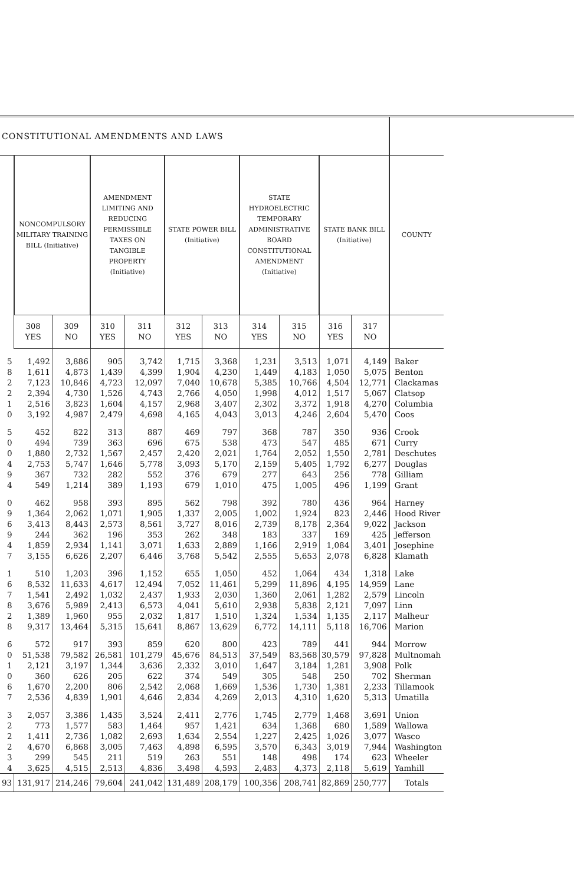| CONSTITUTIONAL AMENDMENTS AND LAWS | | | | | | | | | | | |
| --- | --- | --- | --- | --- | --- | --- | --- | --- | --- | --- | --- |
| | NONCOMPULSORY MILITARY TRAINING BILL (Initiative) | | AMENDMENT LIMITING AND REDUCING PERMISSIBLE TAXES ON TANGIBLE PROPERTY (Initiative) | | STATE POWER BILL (Initiative) | | STATE HYDROELECTRIC TEMPORARY ADMINISTRATIVE BOARD CONSTITUTIONAL AMENDMENT (Initiative) | | STATE BANK BILL (Initiative) | | COUNTY |
| | 308 YES | 309 NO | 310 YES | 311 NO | 312 YES | 313 NO | 314 YES | 315 NO | 316 YES | 317 NO | |
| 5 | 1,492 | 3,886 | 905 | 3,742 | 1,715 | 3,368 | 1,231 | 3,513 | 1,071 | 4,149 | Baker |
| 8 | 1,611 | 4,873 | 1,439 | 4,399 | 1,904 | 4,230 | 1,449 | 4,183 | 1,050 | 5,075 | Benton |
| 2 | 7,123 | 10,846 | 4,723 | 12,097 | 7,040 | 10,678 | 5,385 | 10,766 | 4,504 | 12,771 | Clackamas |
| 2 | 2,394 | 4,730 | 1,526 | 4,743 | 2,766 | 4,050 | 1,998 | 4,012 | 1,517 | 5,067 | Clatsop |
| 1 | 2,516 | 3,823 | 1,604 | 4,157 | 2,968 | 3,407 | 2,302 | 3,372 | 1,918 | 4,270 | Columbia |
| 0 | 3,192 | 4,987 | 2,479 | 4,698 | 4,165 | 4,043 | 3,013 | 4,246 | 2,604 | 5,470 | Coos |
| 5 | 452 | 822 | 313 | 887 | 469 | 797 | 368 | 787 | 350 | 936 | Crook |
| 0 | 494 | 739 | 363 | 696 | 675 | 538 | 473 | 547 | 485 | 671 | Curry |
| 0 | 1,880 | 2,732 | 1,567 | 2,457 | 2,420 | 2,021 | 1,764 | 2,052 | 1,550 | 2,781 | Deschutes |
| 4 | 2,753 | 5,747 | 1,646 | 5,778 | 3,093 | 5,170 | 2,159 | 5,405 | 1,792 | 6,277 | Douglas |
| 9 | 367 | 732 | 282 | 552 | 376 | 679 | 277 | 643 | 256 | 778 | Gilliam |
| 4 | 549 | 1,214 | 389 | 1,193 | 679 | 1,010 | 475 | 1,005 | 496 | 1,199 | Grant |
| 0 | 462 | 958 | 393 | 895 | 562 | 798 | 392 | 780 | 436 | 964 | Harney |
| 9 | 1,364 | 2,062 | 1,071 | 1,905 | 1,337 | 2,005 | 1,002 | 1,924 | 823 | 2,446 | Hood River |
| 6 | 3,413 | 8,443 | 2,573 | 8,561 | 3,727 | 8,016 | 2,739 | 8,178 | 2,364 | 9,022 | Jackson |
| 9 | 244 | 362 | 196 | 353 | 262 | 348 | 183 | 337 | 169 | 425 | Jefferson |
| 4 | 1,859 | 2,934 | 1,141 | 3,071 | 1,633 | 2,889 | 1,166 | 2,919 | 1,084 | 3,401 | Josephine |
| 7 | 3,155 | 6,626 | 2,207 | 6,446 | 3,768 | 5,542 | 2,555 | 5,653 | 2,078 | 6,828 | Klamath |
| 1 | 510 | 1,203 | 396 | 1,152 | 655 | 1,050 | 452 | 1,064 | 434 | 1,318 | Lake |
| 6 | 8,532 | 11,633 | 4,617 | 12,494 | 7,052 | 11,461 | 5,299 | 11,896 | 4,195 | 14,959 | Lane |
| 7 | 1,541 | 2,492 | 1,032 | 2,437 | 1,933 | 2,030 | 1,360 | 2,061 | 1,282 | 2,579 | Lincoln |
| 8 | 3,676 | 5,989 | 2,413 | 6,573 | 4,041 | 5,610 | 2,938 | 5,838 | 2,121 | 7,097 | Linn |
| 2 | 1,389 | 1,960 | 955 | 2,032 | 1,817 | 1,510 | 1,324 | 1,534 | 1,135 | 2,117 | Malheur |
| 8 | 9,317 | 13,464 | 5,315 | 15,641 | 8,867 | 13,629 | 6,772 | 14,111 | 5,118 | 16,706 | Marion |
| 6 | 572 | 917 | 393 | 859 | 620 | 800 | 423 | 789 | 441 | 944 | Morrow |
| 0 | 51,538 | 79,582 | 26,581 | 101,279 | 45,676 | 84,513 | 37,549 | 83,568 | 30,579 | 97,828 | Multnomah |
| 1 | 2,121 | 3,197 | 1,344 | 3,636 | 2,332 | 3,010 | 1,647 | 3,184 | 1,281 | 3,908 | Polk |
| 0 | 360 | 626 | 205 | 622 | 374 | 549 | 305 | 548 | 250 | 702 | Sherman |
| 6 | 1,670 | 2,200 | 806 | 2,542 | 2,068 | 1,669 | 1,536 | 1,730 | 1,381 | 2,233 | Tillamook |
| 7 | 2,536 | 4,839 | 1,901 | 4,646 | 2,834 | 4,269 | 2,013 | 4,310 | 1,620 | 5,313 | Umatilla |
| 3 | 2,057 | 3,386 | 1,435 | 3,524 | 2,411 | 2,776 | 1,745 | 2,779 | 1,468 | 3,691 | Union |
| 2 | 773 | 1,577 | 583 | 1,464 | 957 | 1,421 | 634 | 1,368 | 680 | 1,589 | Wallowa |
| 2 | 1,411 | 2,736 | 1,082 | 2,693 | 1,634 | 2,554 | 1,227 | 2,425 | 1,026 | 3,077 | Wasco |
| 2 | 4,670 | 6,868 | 3,005 | 7,463 | 4,898 | 6,595 | 3,570 | 6,343 | 3,019 | 7,944 | Washington |
| 3 | 299 | 545 | 211 | 519 | 263 | 551 | 148 | 498 | 174 | 623 | Wheeler |
| 4 | 3,625 | 4,515 | 2,513 | 4,836 | 3,498 | 4,593 | 2,483 | 4,373 | 2,118 | 5,619 | Yamhill |
| 93 | 131,917 | 214,246 | 79,604 | 241,042 | 131,489 | 208,179 | 100,356 | 208,741 | 82,869 | 250,777 | Totals |